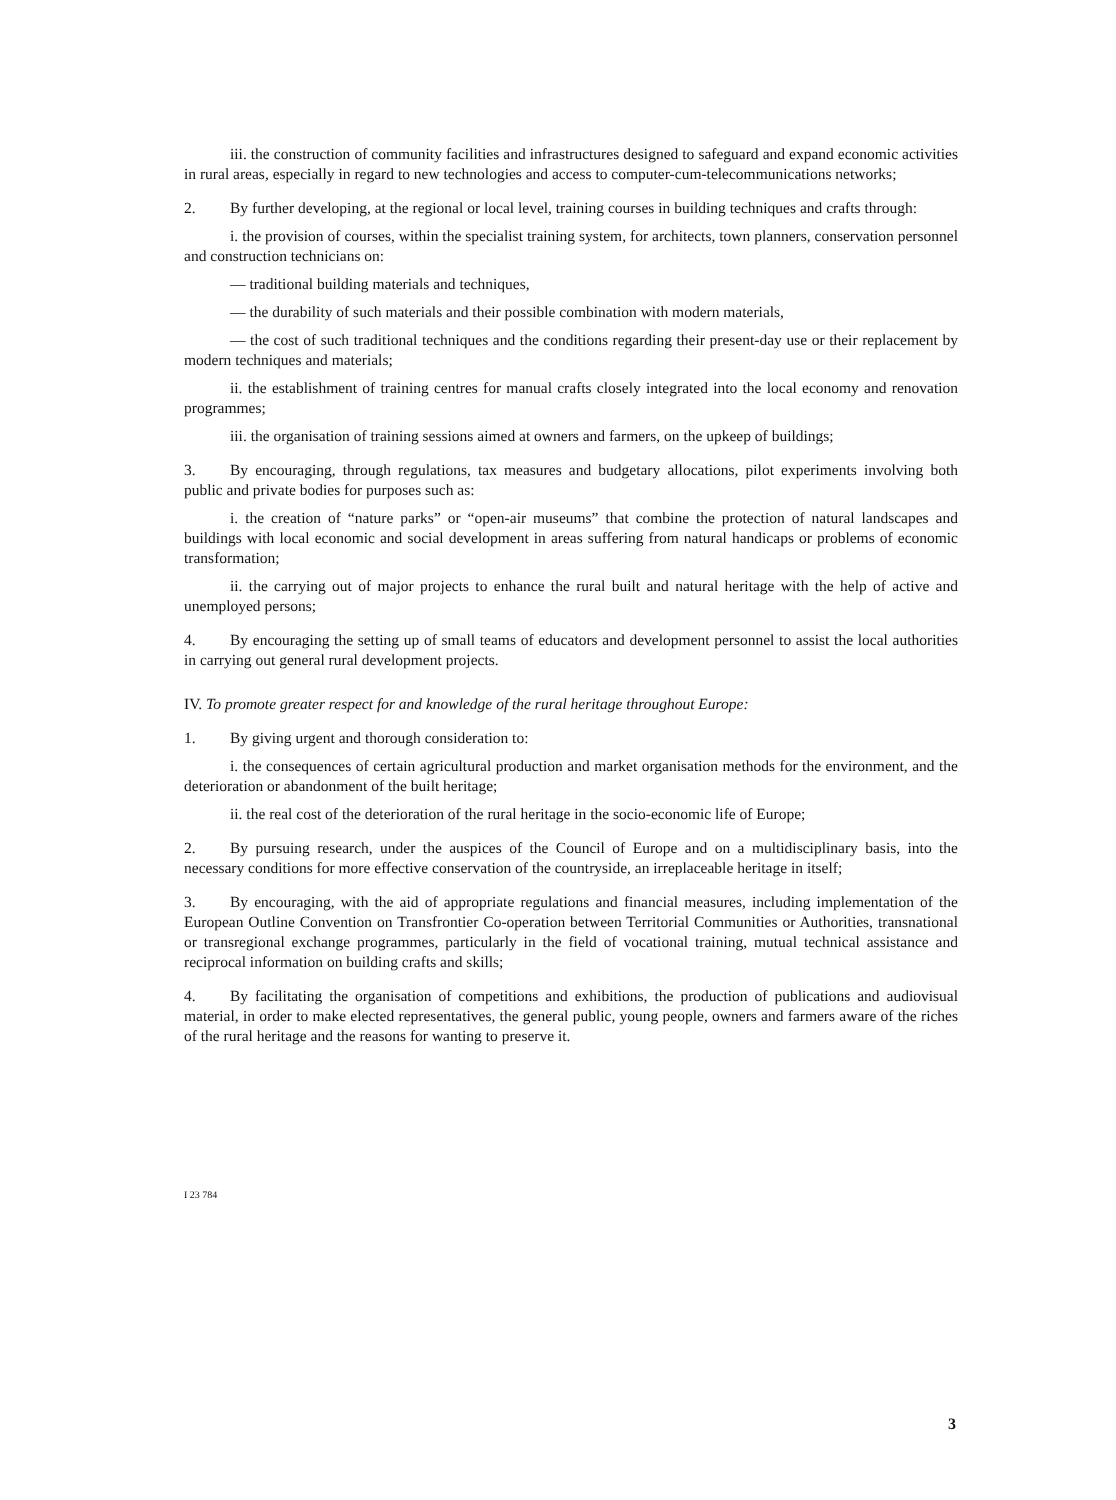iii. the construction of community facilities and infrastructures designed to safeguard and expand economic activities in rural areas, especially in regard to new technologies and access to computer-cum-telecommunications networks;
2. By further developing, at the regional or local level, training courses in building techniques and crafts through:
i. the provision of courses, within the specialist training system, for architects, town planners, conservation personnel and construction technicians on:
— traditional building materials and techniques,
— the durability of such materials and their possible combination with modern materials,
— the cost of such traditional techniques and the conditions regarding their present-day use or their replacement by modern techniques and materials;
ii. the establishment of training centres for manual crafts closely integrated into the local economy and renovation programmes;
iii. the organisation of training sessions aimed at owners and farmers, on the upkeep of buildings;
3. By encouraging, through regulations, tax measures and budgetary allocations, pilot experiments involving both public and private bodies for purposes such as:
i. the creation of “nature parks” or “open-air museums” that combine the protection of natural landscapes and buildings with local economic and social development in areas suffering from natural handicaps or problems of economic transformation;
ii. the carrying out of major projects to enhance the rural built and natural heritage with the help of active and unemployed persons;
4. By encouraging the setting up of small teams of educators and development personnel to assist the local authorities in carrying out general rural development projects.
IV. To promote greater respect for and knowledge of the rural heritage throughout Europe:
1. By giving urgent and thorough consideration to:
i. the consequences of certain agricultural production and market organisation methods for the environment, and the deterioration or abandonment of the built heritage;
ii. the real cost of the deterioration of the rural heritage in the socio-economic life of Europe;
2. By pursuing research, under the auspices of the Council of Europe and on a multidisciplinary basis, into the necessary conditions for more effective conservation of the countryside, an irreplaceable heritage in itself;
3. By encouraging, with the aid of appropriate regulations and financial measures, including implementation of the European Outline Convention on Transfrontier Co-operation between Territorial Communities or Authorities, transnational or transregional exchange programmes, particularly in the field of vocational training, mutual technical assistance and reciprocal information on building crafts and skills;
4. By facilitating the organisation of competitions and exhibitions, the production of publications and audiovisual material, in order to make elected representatives, the general public, young people, owners and farmers aware of the riches of the rural heritage and the reasons for wanting to preserve it.
I 23 784
3